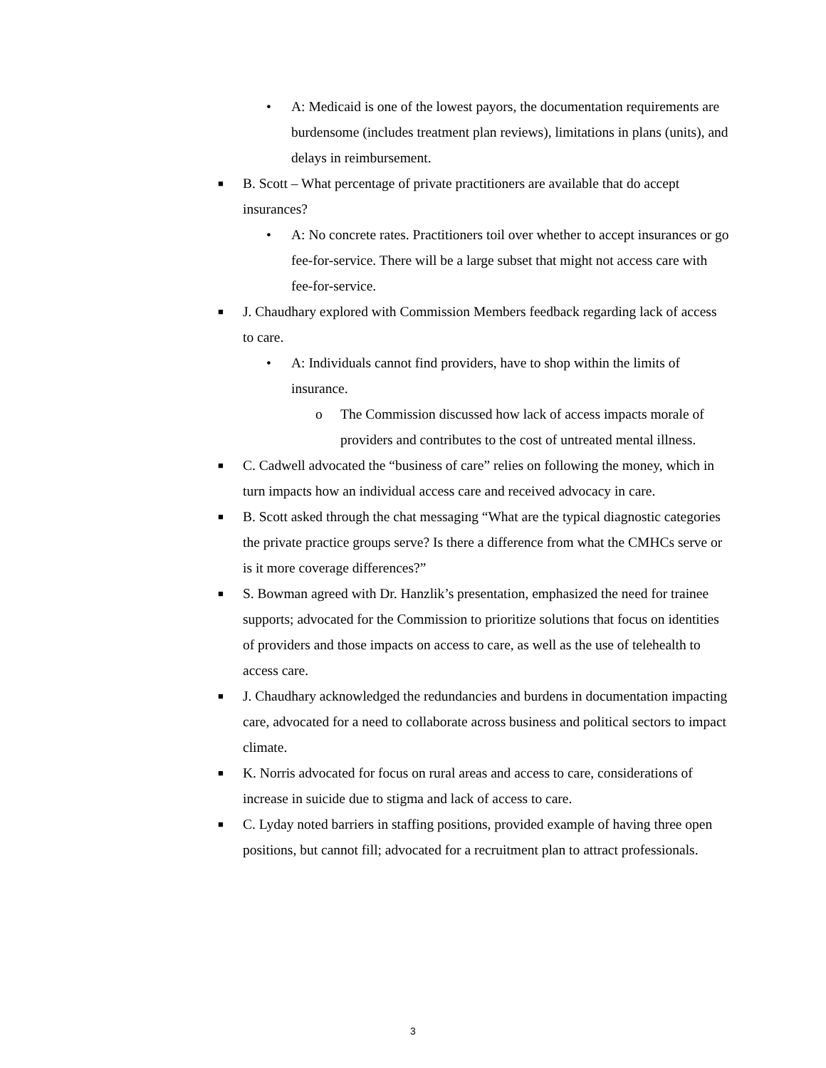• A: Medicaid is one of the lowest payors, the documentation requirements are burdensome (includes treatment plan reviews), limitations in plans (units), and delays in reimbursement.
■ B. Scott – What percentage of private practitioners are available that do accept insurances?
• A: No concrete rates. Practitioners toil over whether to accept insurances or go fee-for-service. There will be a large subset that might not access care with fee-for-service.
■ J. Chaudhary explored with Commission Members feedback regarding lack of access to care.
• A: Individuals cannot find providers, have to shop within the limits of insurance.
o The Commission discussed how lack of access impacts morale of providers and contributes to the cost of untreated mental illness.
■ C. Cadwell advocated the “business of care” relies on following the money, which in turn impacts how an individual access care and received advocacy in care.
■ B. Scott asked through the chat messaging “What are the typical diagnostic categories the private practice groups serve? Is there a difference from what the CMHCs serve or is it more coverage differences?”
■ S. Bowman agreed with Dr. Hanzlik’s presentation, emphasized the need for trainee supports; advocated for the Commission to prioritize solutions that focus on identities of providers and those impacts on access to care, as well as the use of telehealth to access care.
■ J. Chaudhary acknowledged the redundancies and burdens in documentation impacting care, advocated for a need to collaborate across business and political sectors to impact climate.
■ K. Norris advocated for focus on rural areas and access to care, considerations of increase in suicide due to stigma and lack of access to care.
■ C. Lyday noted barriers in staffing positions, provided example of having three open positions, but cannot fill; advocated for a recruitment plan to attract professionals.
3